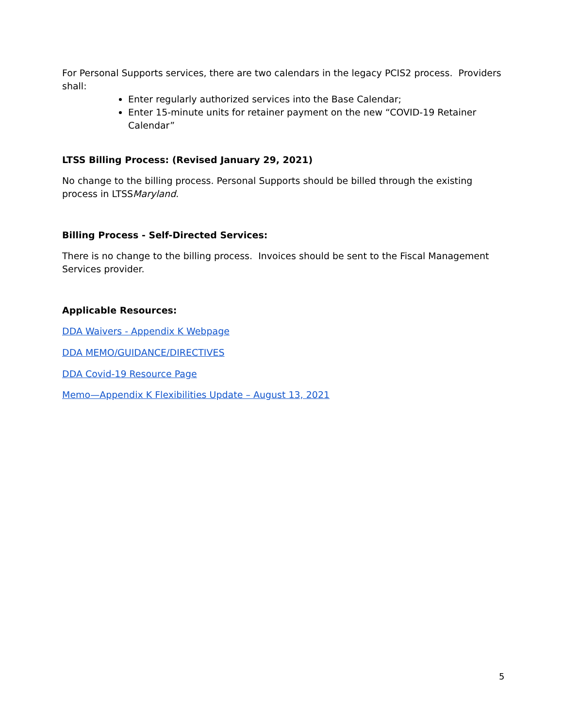For Personal Supports services, there are two calendars in the legacy PCIS2 process. Providers shall:
Enter regularly authorized services into the Base Calendar;
Enter 15-minute units for retainer payment on the new “COVID-19 Retainer Calendar”
LTSS Billing Process: (Revised January 29, 2021)
No change to the billing process. Personal Supports should be billed through the existing process in LTSSMaryland.
Billing Process - Self-Directed Services:
There is no change to the billing process. Invoices should be sent to the Fiscal Management Services provider.
Applicable Resources:
DDA Waivers - Appendix K Webpage
DDA MEMO/GUIDANCE/DIRECTIVES
DDA Covid-19 Resource Page
Memo—Appendix K Flexibilities Update – August 13, 2021
5